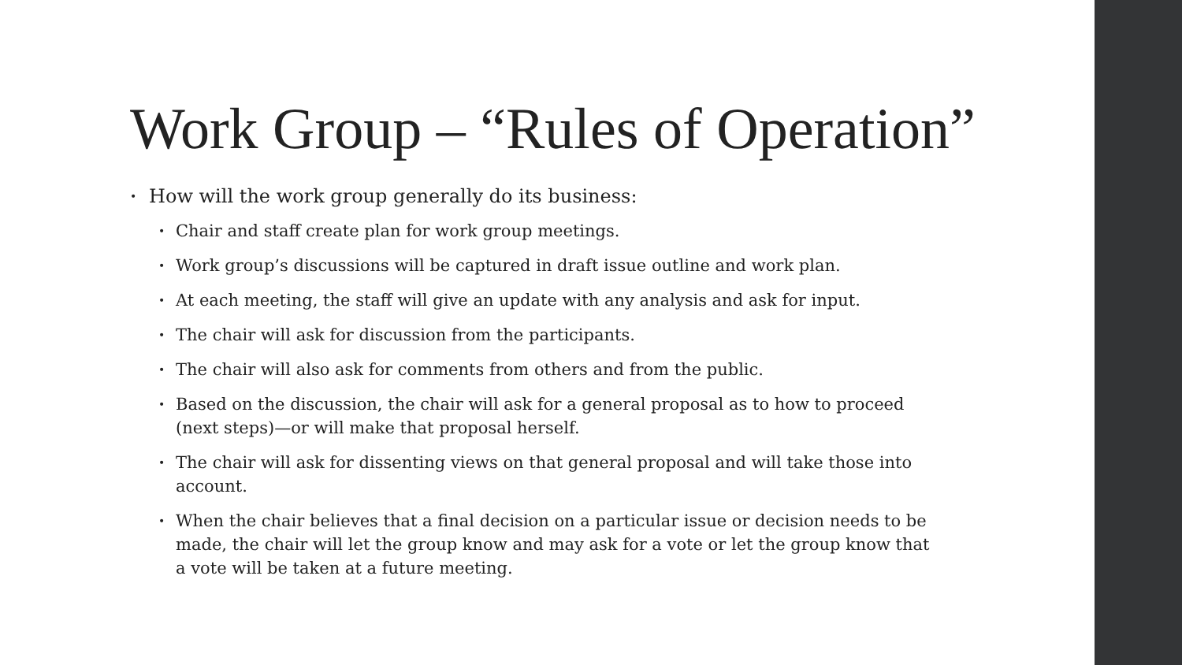Work Group – “Rules of Operation”
• How will the work group generally do its business:
• Chair and staff create plan for work group meetings.
• Work group’s discussions will be captured in draft issue outline and work plan.
• At each meeting, the staff will give an update with any analysis and ask for input.
• The chair will ask for discussion from the participants.
• The chair will also ask for comments from others and from the public.
• Based on the discussion, the chair will ask for a general proposal as to how to proceed (next steps)—or will make that proposal herself.
• The chair will ask for dissenting views on that general proposal and will take those into account.
• When the chair believes that a final decision on a particular issue or decision needs to be made, the chair will let the group know and may ask for a vote or let the group know that a vote will be taken at a future meeting.